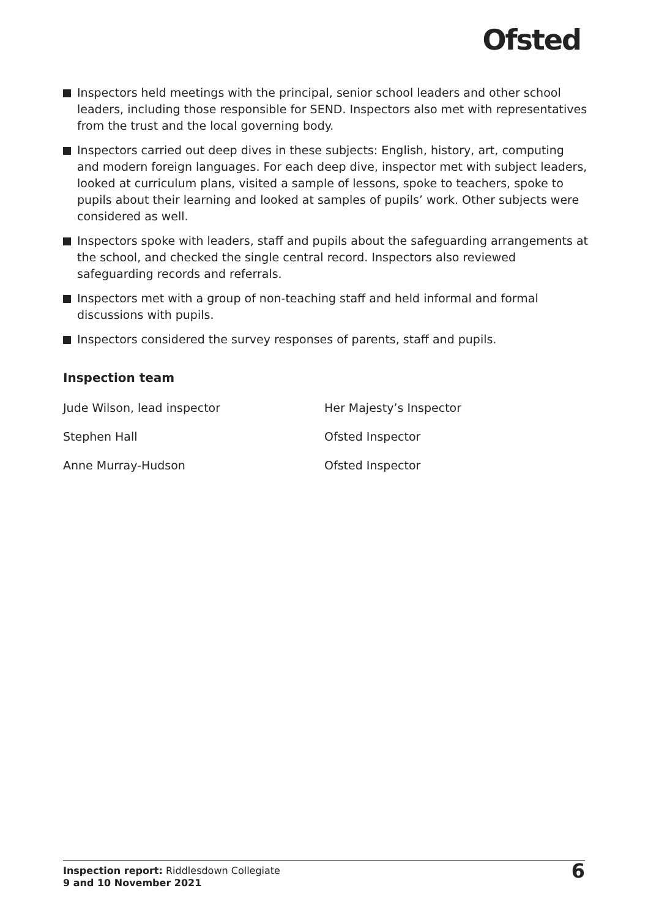Ofsted
Inspectors held meetings with the principal, senior school leaders and other school leaders, including those responsible for SEND. Inspectors also met with representatives from the trust and the local governing body.
Inspectors carried out deep dives in these subjects: English, history, art, computing and modern foreign languages. For each deep dive, inspector met with subject leaders, looked at curriculum plans, visited a sample of lessons, spoke to teachers, spoke to pupils about their learning and looked at samples of pupils’ work. Other subjects were considered as well.
Inspectors spoke with leaders, staff and pupils about the safeguarding arrangements at the school, and checked the single central record. Inspectors also reviewed safeguarding records and referrals.
Inspectors met with a group of non-teaching staff and held informal and formal discussions with pupils.
Inspectors considered the survey responses of parents, staff and pupils.
Inspection team
Jude Wilson, lead inspector Her Majesty’s Inspector
Stephen Hall Ofsted Inspector
Anne Murray-Hudson Ofsted Inspector
Inspection report: Riddlesdown Collegiate
9 and 10 November 2021
6